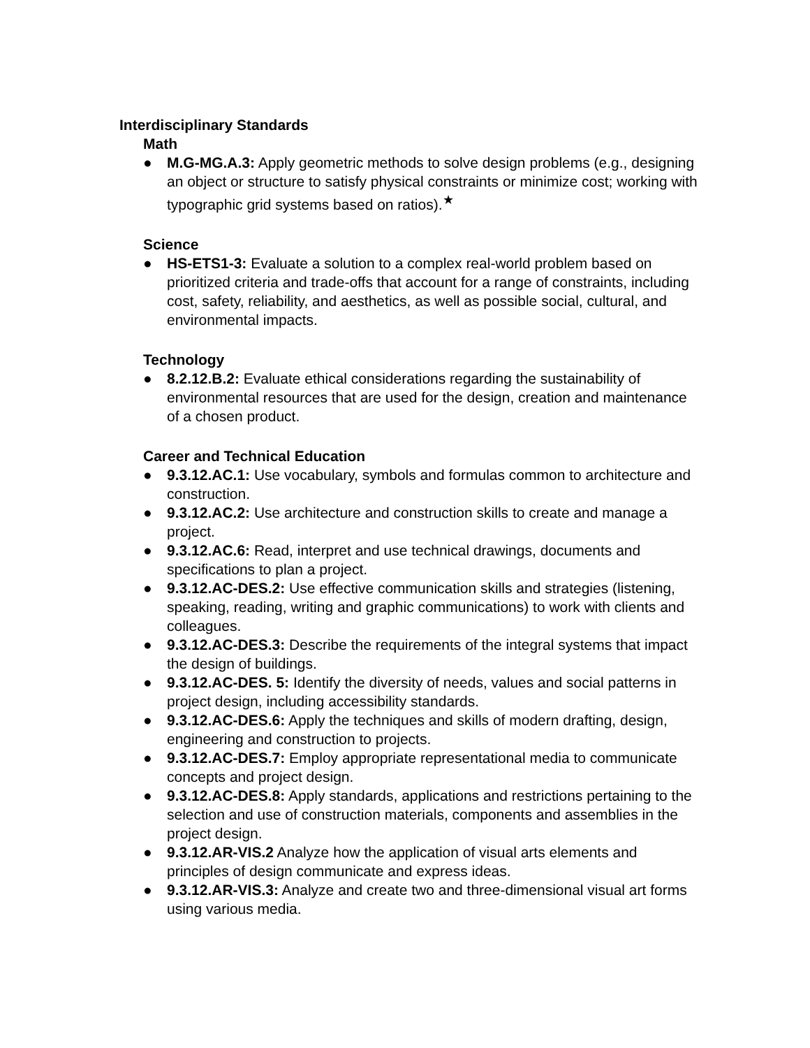Interdisciplinary Standards
Math
● M.G-MG.A.3: Apply geometric methods to solve design problems (e.g., designing an object or structure to satisfy physical constraints or minimize cost; working with typographic grid systems based on ratios).<sup>★</sup>
Science
● HS-ETS1-3: Evaluate a solution to a complex real-world problem based on prioritized criteria and trade-offs that account for a range of constraints, including cost, safety, reliability, and aesthetics, as well as possible social, cultural, and environmental impacts.
Technology
● 8.2.12.B.2: Evaluate ethical considerations regarding the sustainability of environmental resources that are used for the design, creation and maintenance of a chosen product.
Career and Technical Education
● 9.3.12.AC.1: Use vocabulary, symbols and formulas common to architecture and construction.
● 9.3.12.AC.2: Use architecture and construction skills to create and manage a project.
● 9.3.12.AC.6: Read, interpret and use technical drawings, documents and specifications to plan a project.
● 9.3.12.AC-DES.2: Use effective communication skills and strategies (listening, speaking, reading, writing and graphic communications) to work with clients and colleagues.
● 9.3.12.AC-DES.3: Describe the requirements of the integral systems that impact the design of buildings.
● 9.3.12.AC-DES. 5: Identify the diversity of needs, values and social patterns in project design, including accessibility standards.
● 9.3.12.AC-DES.6: Apply the techniques and skills of modern drafting, design, engineering and construction to projects.
● 9.3.12.AC-DES.7: Employ appropriate representational media to communicate concepts and project design.
● 9.3.12.AC-DES.8: Apply standards, applications and restrictions pertaining to the selection and use of construction materials, components and assemblies in the project design.
● 9.3.12.AR-VIS.2 Analyze how the application of visual arts elements and principles of design communicate and express ideas.
● 9.3.12.AR-VIS.3: Analyze and create two and three-dimensional visual art forms using various media.